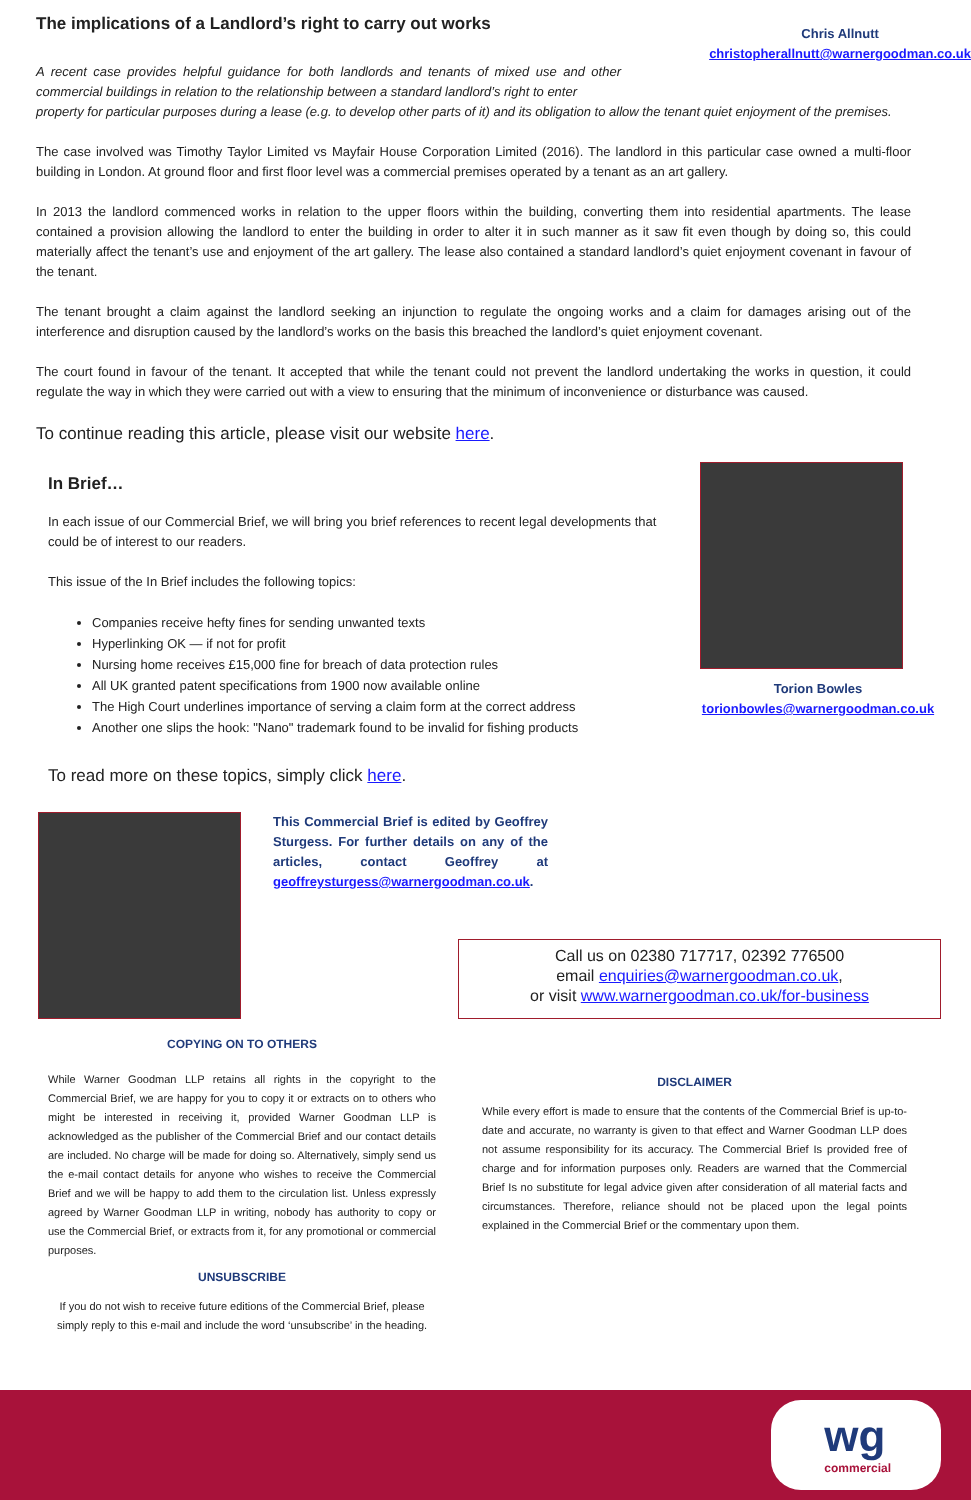wg
commercial
The implications of a Landlord’s right to carry out works
A recent case provides helpful guidance for both landlords and tenants of mixed use and other commercial buildings in relation to the relationship between a standard landlord’s right to enter
Chris Allnutt
christopherallnutt@warnergoodman.co.uk
property for particular purposes during a lease (e.g. to develop other parts of it) and its obligation to allow the tenant quiet enjoyment of the premises.
The case involved was Timothy Taylor Limited vs Mayfair House Corporation Limited (2016). The landlord in this particular case owned a multi-floor building in London. At ground floor and first floor level was a commercial premises operated by a tenant as an art gallery.
In 2013 the landlord commenced works in relation to the upper floors within the building, converting them into residential apartments. The lease contained a provision allowing the landlord to enter the building in order to alter it in such manner as it saw fit even though by doing so, this could materially affect the tenant’s use and enjoyment of the art gallery. The lease also contained a standard landlord’s quiet enjoyment covenant in favour of the tenant.
The tenant brought a claim against the landlord seeking an injunction to regulate the ongoing works and a claim for damages arising out of the interference and disruption caused by the landlord’s works on the basis this breached the landlord’s quiet enjoyment covenant.
The court found in favour of the tenant. It accepted that while the tenant could not prevent the landlord undertaking the works in question, it could regulate the way in which they were carried out with a view to ensuring that the minimum of inconvenience or disturbance was caused.
To continue reading this article, please visit our website here.
In Brief…
In each issue of our Commercial Brief, we will bring you brief references to recent legal developments that could be of interest to our readers.
This issue of the In Brief includes the following topics:
Companies receive hefty fines for sending unwanted texts
Hyperlinking OK — if not for profit
Nursing home receives £15,000 fine for breach of data protection rules
All UK granted patent specifications from 1900 now available online
The High Court underlines importance of serving a claim form at the correct address
Another one slips the hook: "Nano" trademark found to be invalid for fishing products
To read more on these topics, simply click here.
Torion Bowles
torionbowles@warnergoodman.co.uk
This Commercial Brief is edited by Geoffrey Sturgess. For further details on any of the articles, contact Geoffrey at geoffreysturgess@warnergoodman.co.uk.
Call us on 02380 717717, 02392 776500
email enquiries@warnergoodman.co.uk,
or visit www.warnergoodman.co.uk/for-business
COPYING ON TO OTHERS
While Warner Goodman LLP retains all rights in the copyright to the Commercial Brief, we are happy for you to copy it or extracts on to others who might be interested in receiving it, provided Warner Goodman LLP is acknowledged as the publisher of the Commercial Brief and our contact details are included. No charge will be made for doing so. Alternatively, simply send us the e-mail contact details for anyone who wishes to receive the Commercial Brief and we will be happy to add them to the circulation list. Unless expressly agreed by Warner Goodman LLP in writing, nobody has authority to copy or use the Commercial Brief, or extracts from it, for any promotional or commercial purposes.
UNSUBSCRIBE
If you do not wish to receive future editions of the Commercial Brief, please simply reply to this e-mail and include the word ‘unsubscribe’ in the heading.
DISCLAIMER
While every effort is made to ensure that the contents of the Commercial Brief is up-to-date and accurate, no warranty is given to that effect and Warner Goodman LLP does not assume responsibility for its accuracy. The Commercial Brief Is provided free of charge and for information purposes only. Readers are warned that the Commercial Brief Is no substitute for legal advice given after consideration of all material facts and circumstances. Therefore, reliance should not be placed upon the legal points explained in the Commercial Brief or the commentary upon them.